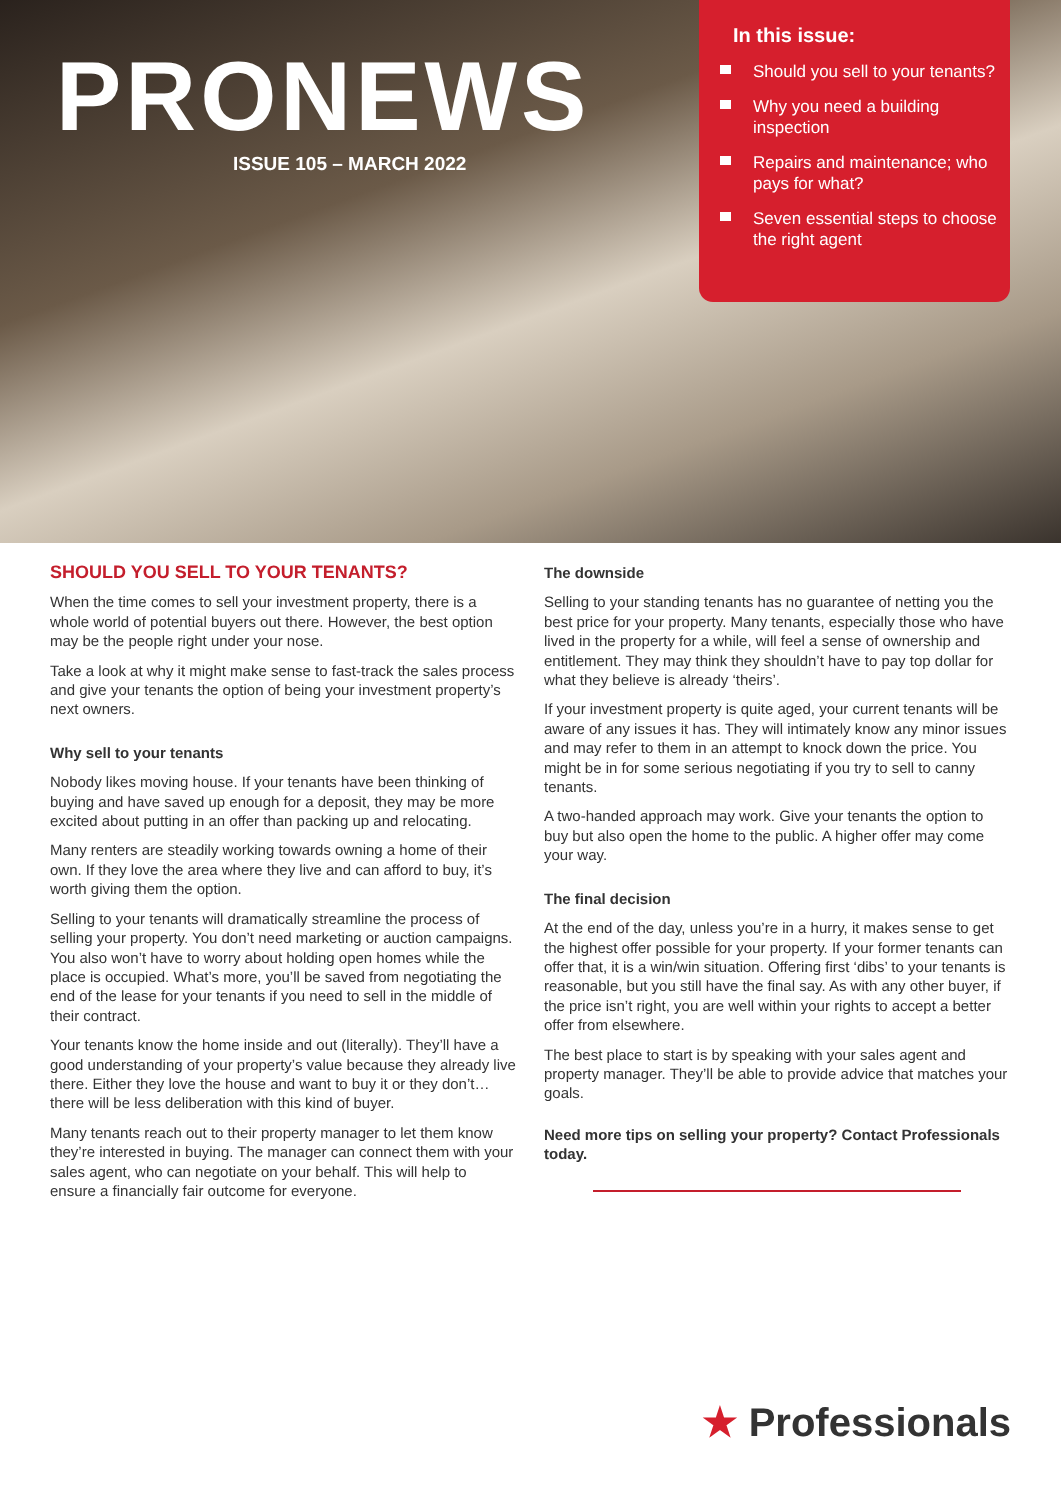PRONEWS
ISSUE 105 – MARCH 2022
In this issue:
Should you sell to your tenants?
Why you need a building inspection
Repairs and maintenance; who pays for what?
Seven essential steps to choose the right agent
SHOULD YOU SELL TO YOUR TENANTS?
When the time comes to sell your investment property, there is a whole world of potential buyers out there. However, the best option may be the people right under your nose.
Take a look at why it might make sense to fast-track the sales process and give your tenants the option of being your investment property’s next owners.
Why sell to your tenants
Nobody likes moving house. If your tenants have been thinking of buying and have saved up enough for a deposit, they may be more excited about putting in an offer than packing up and relocating.
Many renters are steadily working towards owning a home of their own. If they love the area where they live and can afford to buy, it’s worth giving them the option.
Selling to your tenants will dramatically streamline the process of selling your property. You don’t need marketing or auction campaigns. You also won’t have to worry about holding open homes while the place is occupied. What’s more, you’ll be saved from negotiating the end of the lease for your tenants if you need to sell in the middle of their contract.
Your tenants know the home inside and out (literally). They’ll have a good understanding of your property’s value because they already live there. Either they love the house and want to buy it or they don’t… there will be less deliberation with this kind of buyer.
Many tenants reach out to their property manager to let them know they’re interested in buying. The manager can connect them with your sales agent, who can negotiate on your behalf. This will help to ensure a financially fair outcome for everyone.
The downside
Selling to your standing tenants has no guarantee of netting you the best price for your property. Many tenants, especially those who have lived in the property for a while, will feel a sense of ownership and entitlement. They may think they shouldn’t have to pay top dollar for what they believe is already ‘theirs’.
If your investment property is quite aged, your current tenants will be aware of any issues it has. They will intimately know any minor issues and may refer to them in an attempt to knock down the price. You might be in for some serious negotiating if you try to sell to canny tenants.
A two-handed approach may work. Give your tenants the option to buy but also open the home to the public. A higher offer may come your way.
The final decision
At the end of the day, unless you’re in a hurry, it makes sense to get the highest offer possible for your property. If your former tenants can offer that, it is a win/win situation. Offering first ‘dibs’ to your tenants is reasonable, but you still have the final say. As with any other buyer, if the price isn’t right, you are well within your rights to accept a better offer from elsewhere.
The best place to start is by speaking with your sales agent and property manager. They’ll be able to provide advice that matches your goals.
Need more tips on selling your property? Contact Professionals today.
★ Professionals